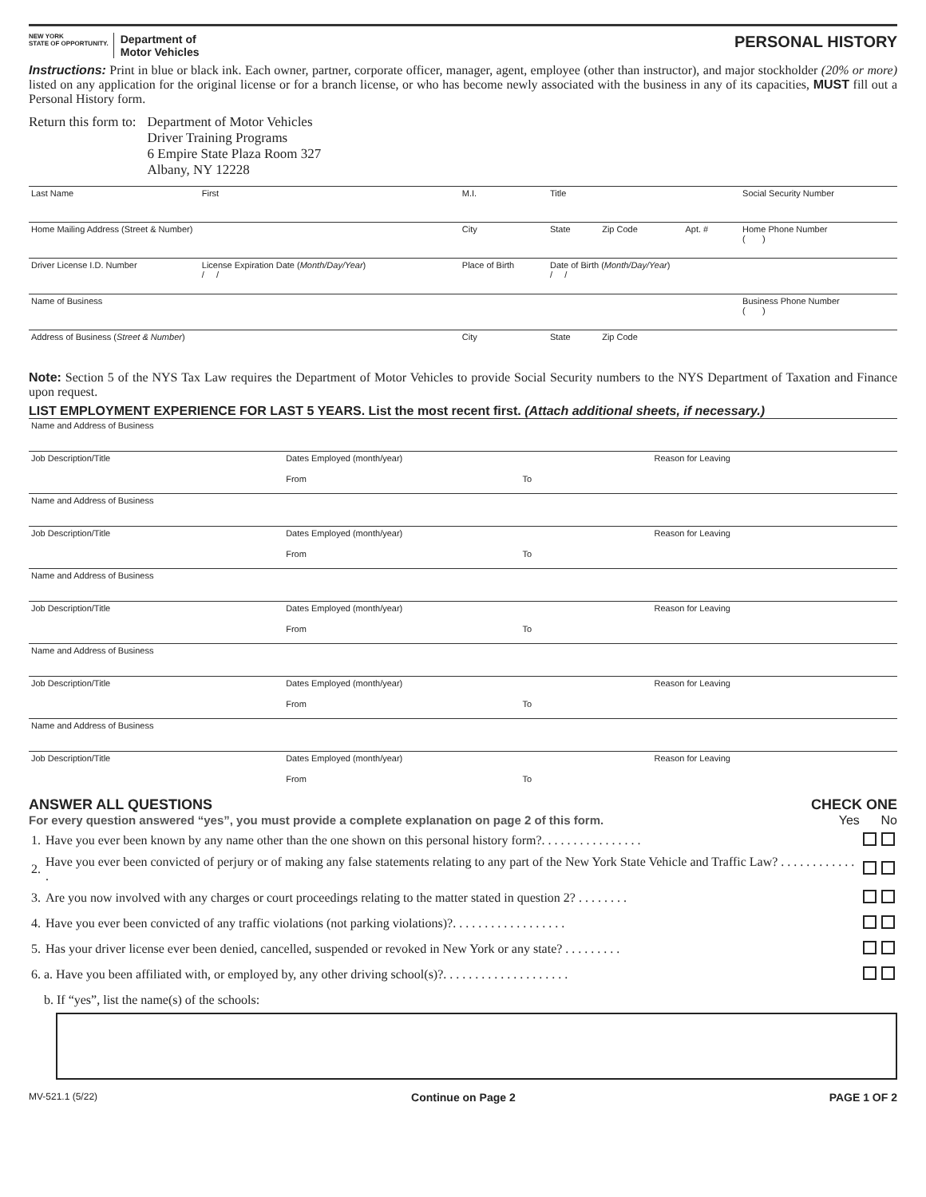NEW YORK
STATE OF OPPORTUNITY. Department of
Motor Vehicles
PERSONAL HISTORY
Instructions: Print in blue or black ink. Each owner, partner, corporate officer, manager, agent, employee (other than instructor), and major stockholder (20% or more) listed on any application for the original license or for a branch license, or who has become newly associated with the business in any of its capacities, MUST fill out a Personal History form.
Return this form to: Department of Motor Vehicles
Driver Training Programs
6 Empire State Plaza Room 327
Albany, NY 12228
| Last Name | First | M.I. | Title | | | Social Security Number |
| Home Mailing Address (Street & Number) | | City | State | Zip Code | Apt. # | Home Phone Number ( ) |
| Driver License I.D. Number | License Expiration Date ( Month/Day/Year ) / / | Place of Birth | Date of Birth ( Month/Day/Year ) / / | | | |
| Name of Business | | | | | | Business Phone Number ( ) |
| Address of Business ( Street & Number ) | | City | State | Zip Code | | |
Note: Section 5 of the NYS Tax Law requires the Department of Motor Vehicles to provide Social Security numbers to the NYS Department of Taxation and Finance upon request.
LIST EMPLOYMENT EXPERIENCE FOR LAST 5 YEARS. List the most recent first. (Attach additional sheets, if necessary.)
| Name and Address of Business | | | |
| Job Description/Title | Dates Employed (month/year) | | Reason for Leaving |
| | From | To | |
| Name and Address of Business | | | |
| Job Description/Title | Dates Employed (month/year) | | Reason for Leaving |
| | From | To | |
| Name and Address of Business | | | |
| Job Description/Title | Dates Employed (month/year) | | Reason for Leaving |
| | From | To | |
| Name and Address of Business | | | |
| Job Description/Title | Dates Employed (month/year) | | Reason for Leaving |
| | From | To | |
| Name and Address of Business | | | |
| Job Description/Title | Dates Employed (month/year) | | Reason for Leaving |
| | From | To | |
ANSWER ALL QUESTIONS
For every question answered “yes”, you must provide a complete explanation on page 2 of this form.
CHECK ONE
Yes No
| 1. | Have you ever been known by any name other than the one shown on this personal history form?. . . . . . . . . . . . . . . . | | |
| 2. | Have you ever been convicted of perjury or of making any false statements relating to any part of the New York State Vehicle and Traffic Law? . . . . . . . . . . . . . | | |
| 3. | Are you now involved with any charges or court proceedings relating to the matter stated in question 2? . . . . . . . . | | |
| 4. | Have you ever been convicted of any traffic violations (not parking violations)?. . . . . . . . . . . . . . . . . . | | |
| 5. | Has your driver license ever been denied, cancelled, suspended or revoked in New York or any state? . . . . . . . . . | | |
| 6. a. Have you been affiliated with, or employed by, any other driving school(s)?. . . . . . . . . . . . . . . . . . . . | | | |
| b. If “yes”, list the name(s) of the schools: | | | |
MV-521.1 (5/22) Continue on Page 2 PAGE 1 OF 2